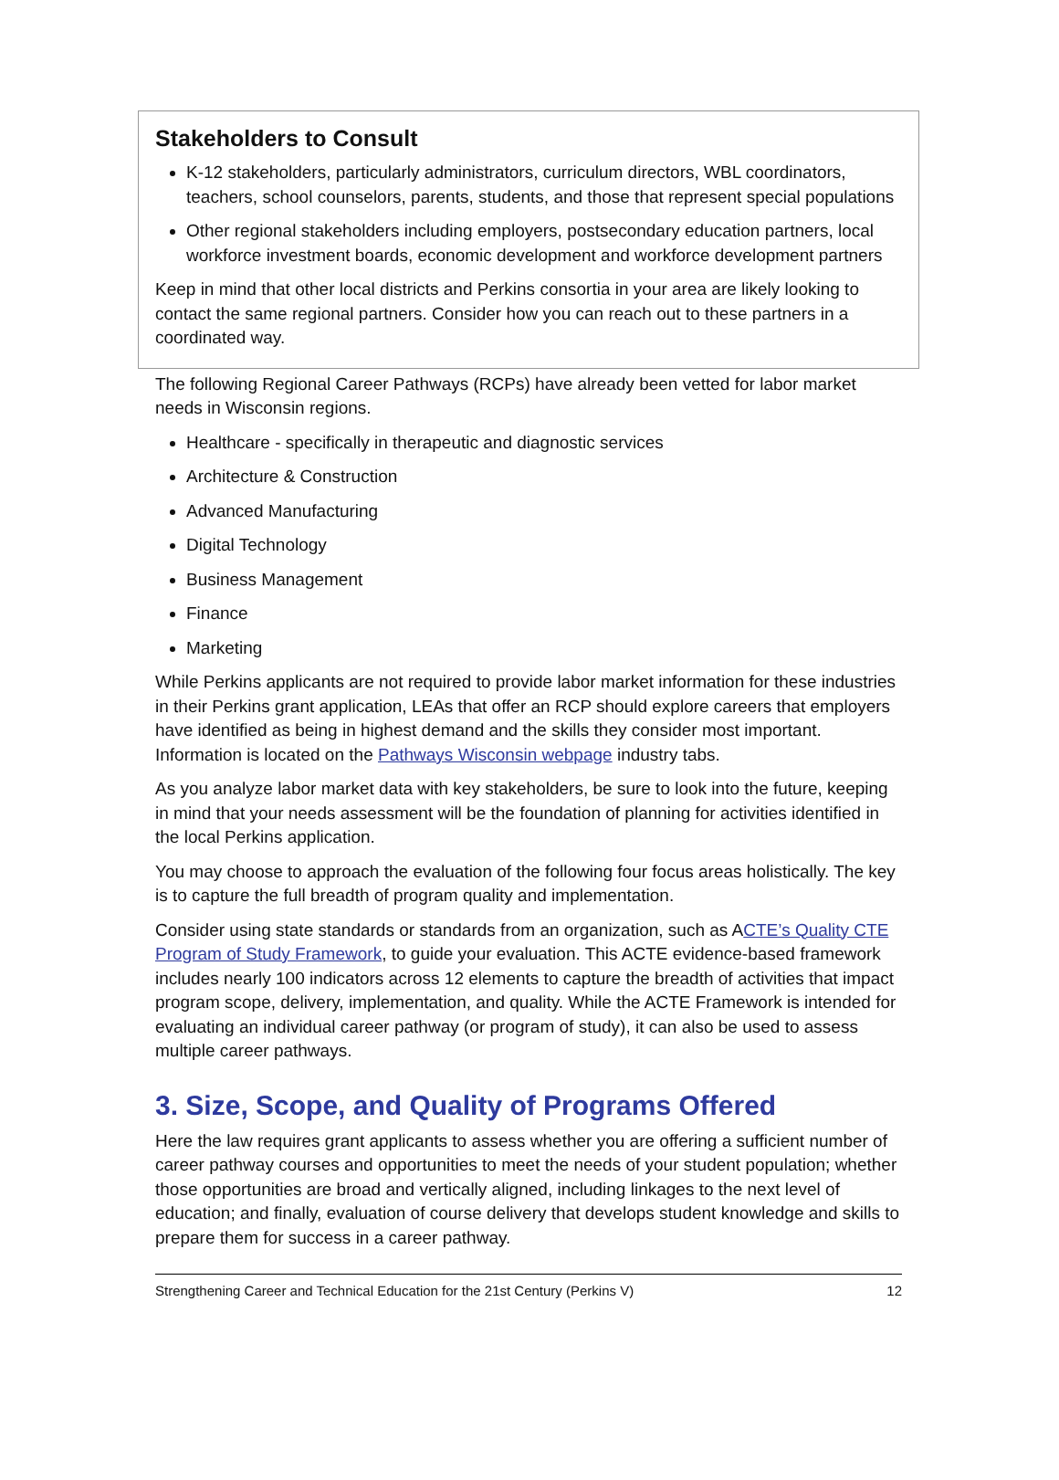Stakeholders to Consult
K-12 stakeholders, particularly administrators, curriculum directors, WBL coordinators, teachers, school counselors, parents, students, and those that represent special populations
Other regional stakeholders including employers, postsecondary education partners, local workforce investment boards, economic development and workforce development partners
Keep in mind that other local districts and Perkins consortia in your area are likely looking to contact the same regional partners. Consider how you can reach out to these partners in a coordinated way.
The following Regional Career Pathways (RCPs) have already been vetted for labor market needs in Wisconsin regions.
Healthcare - specifically in therapeutic and diagnostic services
Architecture & Construction
Advanced Manufacturing
Digital Technology
Business Management
Finance
Marketing
While Perkins applicants are not required to provide labor market information for these industries in their Perkins grant application, LEAs that offer an RCP should explore careers that employers have identified as being in highest demand and the skills they consider most important. Information is located on the Pathways Wisconsin webpage industry tabs.
As you analyze labor market data with key stakeholders, be sure to look into the future, keeping in mind that your needs assessment will be the foundation of planning for activities identified in the local Perkins application.
You may choose to approach the evaluation of the following four focus areas holistically. The key is to capture the full breadth of program quality and implementation.
Consider using state standards or standards from an organization, such as ACTE’s Quality CTE Program of Study Framework, to guide your evaluation. This ACTE evidence-based framework includes nearly 100 indicators across 12 elements to capture the breadth of activities that impact program scope, delivery, implementation, and quality. While the ACTE Framework is intended for evaluating an individual career pathway (or program of study), it can also be used to assess multiple career pathways.
3. Size, Scope, and Quality of Programs Offered
Here the law requires grant applicants to assess whether you are offering a sufficient number of career pathway courses and opportunities to meet the needs of your student population; whether those opportunities are broad and vertically aligned, including linkages to the next level of education; and finally, evaluation of course delivery that develops student knowledge and skills to prepare them for success in a career pathway.
Strengthening Career and Technical Education for the 21st Century (Perkins V) 12